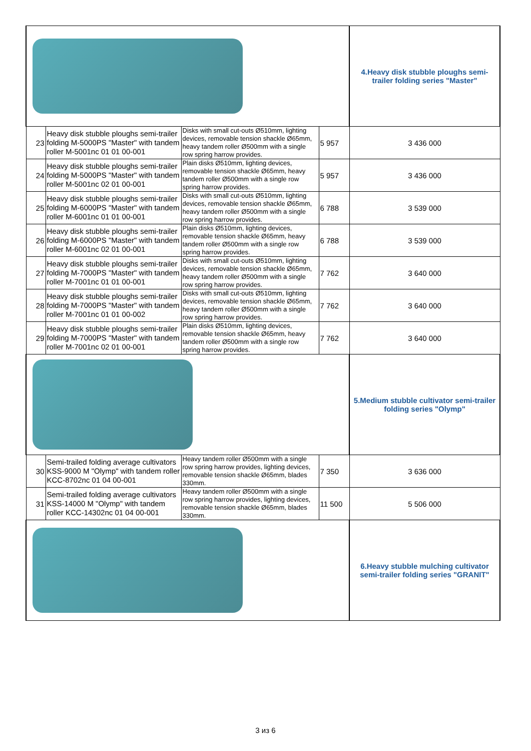| | | | | 4.Heavy disk stubble ploughs semi-trailer folding series "Master" |
| 23 | Heavy disk stubble ploughs semi-trailer folding M-5000PS "Master" with tandem roller M-5001nc 01 01 00-001 | Disks with small cut-outs Ø510mm, lighting devices, removable tension shackle Ø65mm, heavy tandem roller Ø500mm with a single row spring harrow provides. | 5 957 | 3 436 000 |
| 24 | Heavy disk stubble ploughs semi-trailer folding M-5000PS "Master" with tandem roller M-5001nc 02 01 00-001 | Plain disks Ø510mm, lighting devices, removable tension shackle Ø65mm, heavy tandem roller Ø500mm with a single row spring harrow provides. | 5 957 | 3 436 000 |
| 25 | Heavy disk stubble ploughs semi-trailer folding M-6000PS "Master" with tandem roller M-6001nc 01 01 00-001 | Disks with small cut-outs Ø510mm, lighting devices, removable tension shackle Ø65mm, heavy tandem roller Ø500mm with a single row spring harrow provides. | 6 788 | 3 539 000 |
| 26 | Heavy disk stubble ploughs semi-trailer folding M-6000PS "Master" with tandem roller M-6001nc 02 01 00-001 | Plain disks Ø510mm, lighting devices, removable tension shackle Ø65mm, heavy tandem roller Ø500mm with a single row spring harrow provides. | 6 788 | 3 539 000 |
| 27 | Heavy disk stubble ploughs semi-trailer folding M-7000PS "Master" with tandem roller M-7001nc 01 01 00-001 | Disks with small cut-outs Ø510mm, lighting devices, removable tension shackle Ø65mm, heavy tandem roller Ø500mm with a single row spring harrow provides. | 7 762 | 3 640 000 |
| 28 | Heavy disk stubble ploughs semi-trailer folding M-7000PS "Master" with tandem roller M-7001nc 01 01 00-002 | Disks with small cut-outs Ø510mm, lighting devices, removable tension shackle Ø65mm, heavy tandem roller Ø500mm with a single row spring harrow provides. | 7 762 | 3 640 000 |
| 29 | Heavy disk stubble ploughs semi-trailer folding M-7000PS "Master" with tandem roller M-7001nc 02 01 00-001 | Plain disks Ø510mm, lighting devices, removable tension shackle Ø65mm, heavy tandem roller Ø500mm with a single row spring harrow provides. | 7 762 | 3 640 000 |
| | | | | 5.Medium stubble cultivator semi-trailer folding series "Olymp" |
| 30 | Semi-trailed folding average cultivators KSS-9000 M "Olymp" with tandem roller KCC-8702nc 01 04 00-001 | Heavy tandem roller Ø500mm with a single row spring harrow provides, lighting devices, removable tension shackle Ø65mm, blades 330mm. | 7 350 | 3 636 000 |
| 31 | Semi-trailed folding average cultivators KSS-14000 M "Olymp" with tandem roller KCC-14302nc 01 04 00-001 | Heavy tandem roller Ø500mm with a single row spring harrow provides, lighting devices, removable tension shackle Ø65mm, blades 330mm. | 11 500 | 5 506 000 |
| | | | | 6.Heavy stubble mulching cultivator semi-trailer folding series "GRANIT" |
3 из 6